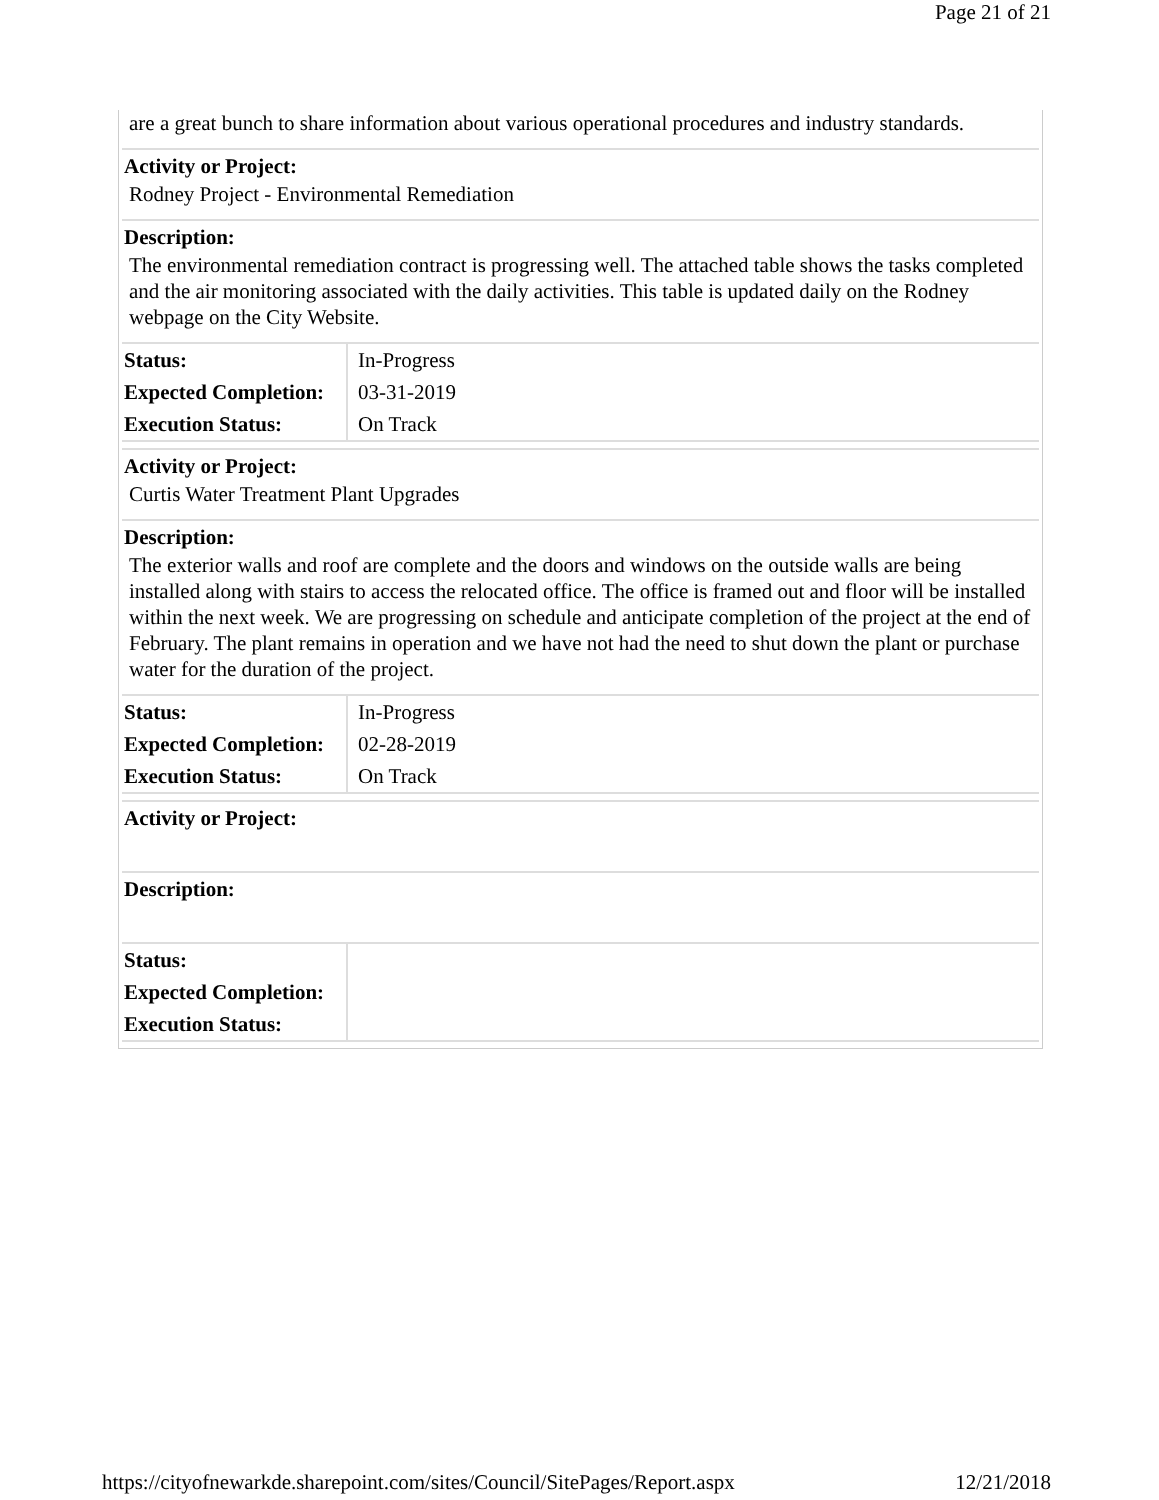Page 21 of 21
are a great bunch to share information about various operational procedures and industry standards.
Activity or Project:
Rodney Project - Environmental Remediation
Description:
The environmental remediation contract is progressing well. The attached table shows the tasks completed and the air monitoring associated with the daily activities. This table is updated daily on the Rodney webpage on the City Website.
| Status: | In-Progress |
| Expected Completion: | 03-31-2019 |
| Execution Status: | On Track |
Activity or Project:
Curtis Water Treatment Plant Upgrades
Description:
The exterior walls and roof are complete and the doors and windows on the outside walls are being installed along with stairs to access the relocated office. The office is framed out and floor will be installed within the next week. We are progressing on schedule and anticipate completion of the project at the end of February. The plant remains in operation and we have not had the need to shut down the plant or purchase water for the duration of the project.
| Status: | In-Progress |
| Expected Completion: | 02-28-2019 |
| Execution Status: | On Track |
Activity or Project:
Description:
| Status: | |
| Expected Completion: | |
| Execution Status: | |
https://cityofnewarkde.sharepoint.com/sites/Council/SitePages/Report.aspx 12/21/2018